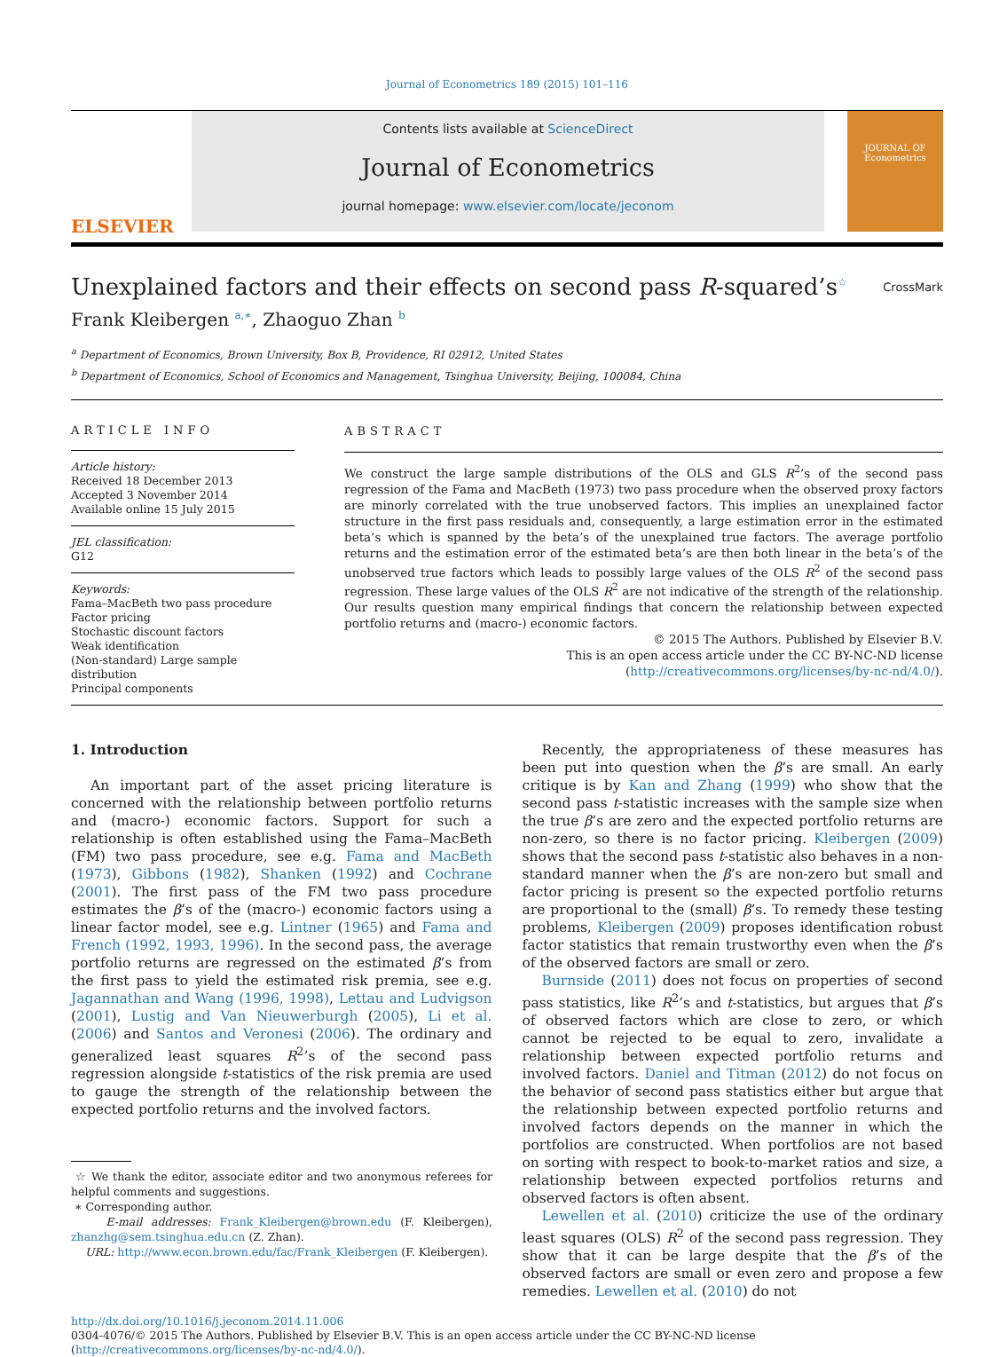Journal of Econometrics 189 (2015) 101–116
ELSEVIER
Contents lists available at ScienceDirect
Journal of Econometrics
journal homepage: www.elsevier.com/locate/jeconom
JOURNAL OF Econometrics
Unexplained factors and their effects on second pass R-squared’s<sup>☆</sup>
CrossMark
Frank Kleibergen <sup>a,∗</sup>, Zhaoguo Zhan <sup>b</sup>
<sup>a</sup> Department of Economics, Brown University, Box B, Providence, RI 02912, United States
<sup>b</sup> Department of Economics, School of Economics and Management, Tsinghua University, Beijing, 100084, China
ARTICLE INFO
Article history:
Received 18 December 2013
Accepted 3 November 2014
Available online 15 July 2015
JEL classification:
G12
Keywords:
Fama–MacBeth two pass procedure
Factor pricing
Stochastic discount factors
Weak identification
(Non-standard) Large sample distribution
Principal components
ABSTRACT
We construct the large sample distributions of the OLS and GLS R<sup>2</sup>’s of the second pass regression of the Fama and MacBeth (1973) two pass procedure when the observed proxy factors are minorly correlated with the true unobserved factors. This implies an unexplained factor structure in the first pass residuals and, consequently, a large estimation error in the estimated beta’s which is spanned by the beta’s of the unexplained true factors. The average portfolio returns and the estimation error of the estimated beta’s are then both linear in the beta’s of the unobserved true factors which leads to possibly large values of the OLS R<sup>2</sup> of the second pass regression. These large values of the OLS R<sup>2</sup> are not indicative of the strength of the relationship. Our results question many empirical findings that concern the relationship between expected portfolio returns and (macro-) economic factors.
© 2015 The Authors. Published by Elsevier B.V.
This is an open access article under the CC BY-NC-ND license
(http://creativecommons.org/licenses/by-nc-nd/4.0/).
1. Introduction
An important part of the asset pricing literature is concerned with the relationship between portfolio returns and (macro-) economic factors. Support for such a relationship is often established using the Fama–MacBeth (FM) two pass procedure, see e.g. Fama and MacBeth (1973), Gibbons (1982), Shanken (1992) and Cochrane (2001). The first pass of the FM two pass procedure estimates the β’s of the (macro-) economic factors using a linear factor model, see e.g. Lintner (1965) and Fama and French (1992, 1993, 1996). In the second pass, the average portfolio returns are regressed on the estimated β’s from the first pass to yield the estimated risk premia, see e.g. Jagannathan and Wang (1996, 1998), Lettau and Ludvigson (2001), Lustig and Van Nieuwerburgh (2005), Li et al. (2006) and Santos and Veronesi (2006). The ordinary and generalized least squares R<sup>2</sup>’s of the second pass regression alongside t-statistics of the risk premia are used to gauge the strength of the relationship between the expected portfolio returns and the involved factors.
☆ We thank the editor, associate editor and two anonymous referees for helpful comments and suggestions.
∗ Corresponding author.
E-mail addresses: Frank_Kleibergen@brown.edu (F. Kleibergen), zhanzhg@sem.tsinghua.edu.cn (Z. Zhan).
URL: http://www.econ.brown.edu/fac/Frank_Kleibergen (F. Kleibergen).
Recently, the appropriateness of these measures has been put into question when the β’s are small. An early critique is by Kan and Zhang (1999) who show that the second pass t-statistic increases with the sample size when the true β’s are zero and the expected portfolio returns are non-zero, so there is no factor pricing. Kleibergen (2009) shows that the second pass t-statistic also behaves in a non-standard manner when the β’s are non-zero but small and factor pricing is present so the expected portfolio returns are proportional to the (small) β’s. To remedy these testing problems, Kleibergen (2009) proposes identification robust factor statistics that remain trustworthy even when the β’s of the observed factors are small or zero.
Burnside (2011) does not focus on properties of second pass statistics, like R<sup>2</sup>’s and t-statistics, but argues that β’s of observed factors which are close to zero, or which cannot be rejected to be equal to zero, invalidate a relationship between expected portfolio returns and involved factors. Daniel and Titman (2012) do not focus on the behavior of second pass statistics either but argue that the relationship between expected portfolio returns and involved factors depends on the manner in which the portfolios are constructed. When portfolios are not based on sorting with respect to book-to-market ratios and size, a relationship between expected portfolios returns and observed factors is often absent.
Lewellen et al. (2010) criticize the use of the ordinary least squares (OLS) R<sup>2</sup> of the second pass regression. They show that it can be large despite that the β’s of the observed factors are small or even zero and propose a few remedies. Lewellen et al. (2010) do not
http://dx.doi.org/10.1016/j.jeconom.2014.11.006
0304-4076/© 2015 The Authors. Published by Elsevier B.V. This is an open access article under the CC BY-NC-ND license (http://creativecommons.org/licenses/by-nc-nd/4.0/).